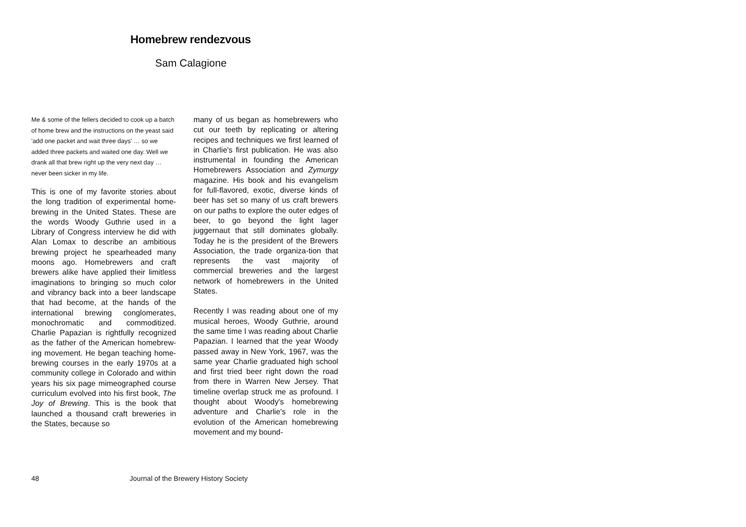Homebrew rendezvous
Sam Calagione
Me & some of the fellers decided to cook up a batch of home brew and the instructions on the yeast said 'add one packet and wait three days' … so we added three packets and waited one day. Well we drank all that brew right up the very next day … never been sicker in my life.
This is one of my favorite stories about the long tradition of experimental home-brewing in the United States. These are the words Woody Guthrie used in a Library of Congress interview he did with Alan Lomax to describe an ambitious brewing project he spearheaded many moons ago. Homebrewers and craft brewers alike have applied their limitless imaginations to bringing so much color and vibrancy back into a beer landscape that had become, at the hands of the international brewing conglomerates, monochromatic and commoditized. Charlie Papazian is rightfully recognized as the father of the American homebrew-ing movement. He began teaching home-brewing courses in the early 1970s at a community college in Colorado and within years his six page mimeographed course curriculum evolved into his first book, The Joy of Brewing. This is the book that launched a thousand craft breweries in the States, because so
many of us began as homebrewers who cut our teeth by replicating or altering recipes and techniques we first learned of in Charlie's first publication. He was also instrumental in founding the American Homebrewers Association and Zymurgy magazine. His book and his evangelism for full-flavored, exotic, diverse kinds of beer has set so many of us craft brewers on our paths to explore the outer edges of beer, to go beyond the light lager juggernaut that still dominates globally. Today he is the president of the Brewers Association, the trade organiza-tion that represents the vast majority of commercial breweries and the largest network of homebrewers in the United States.
Recently I was reading about one of my musical heroes, Woody Guthrie, around the same time I was reading about Charlie Papazian. I learned that the year Woody passed away in New York, 1967, was the same year Charlie graduated high school and first tried beer right down the road from there in Warren New Jersey. That timeline overlap struck me as profound. I thought about Woody's homebrewing adventure and Charlie's role in the evolution of the American homebrewing movement and my bound-
48 Journal of the Brewery History Society